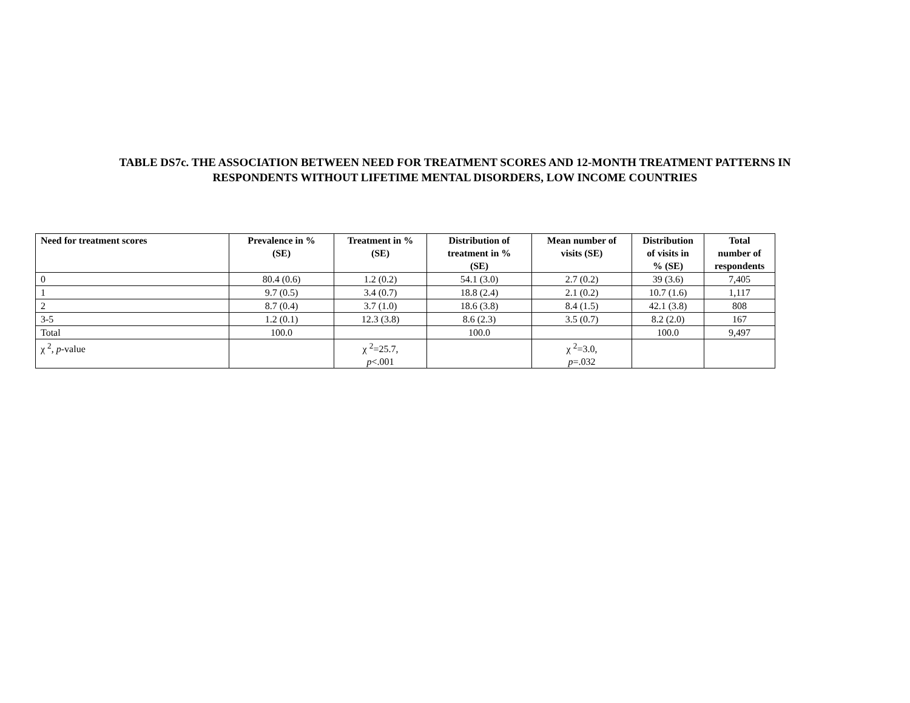TABLE DS7c. THE ASSOCIATION BETWEEN NEED FOR TREATMENT SCORES AND 12-MONTH TREATMENT PATTERNS IN
RESPONDENTS WITHOUT LIFETIME MENTAL DISORDERS, LOW INCOME COUNTRIES
| Need for treatment scores | Prevalence in % (SE) | Treatment in % (SE) | Distribution of treatment in % (SE) | Mean number of visits (SE) | Distribution of visits in % (SE) | Total number of respondents |
| --- | --- | --- | --- | --- | --- | --- |
| 0 | 80.4 (0.6) | 1.2 (0.2) | 54.1 (3.0) | 2.7 (0.2) | 39 (3.6) | 7,405 |
| 1 | 9.7 (0.5) | 3.4 (0.7) | 18.8 (2.4) | 2.1 (0.2) | 10.7 (1.6) | 1,117 |
| 2 | 8.7 (0.4) | 3.7 (1.0) | 18.6 (3.8) | 8.4 (1.5) | 42.1 (3.8) | 808 |
| 3-5 | 1.2 (0.1) | 12.3 (3.8) | 8.6 (2.3) | 3.5 (0.7) | 8.2 (2.0) | 167 |
| Total | 100.0 | | 100.0 | | 100.0 | 9,497 |
| χ <sup>2</sup>, p -value | | χ <sup>2</sup>=25.7, p <.001 | | χ <sup>2</sup>=3.0, p =.032 | | |